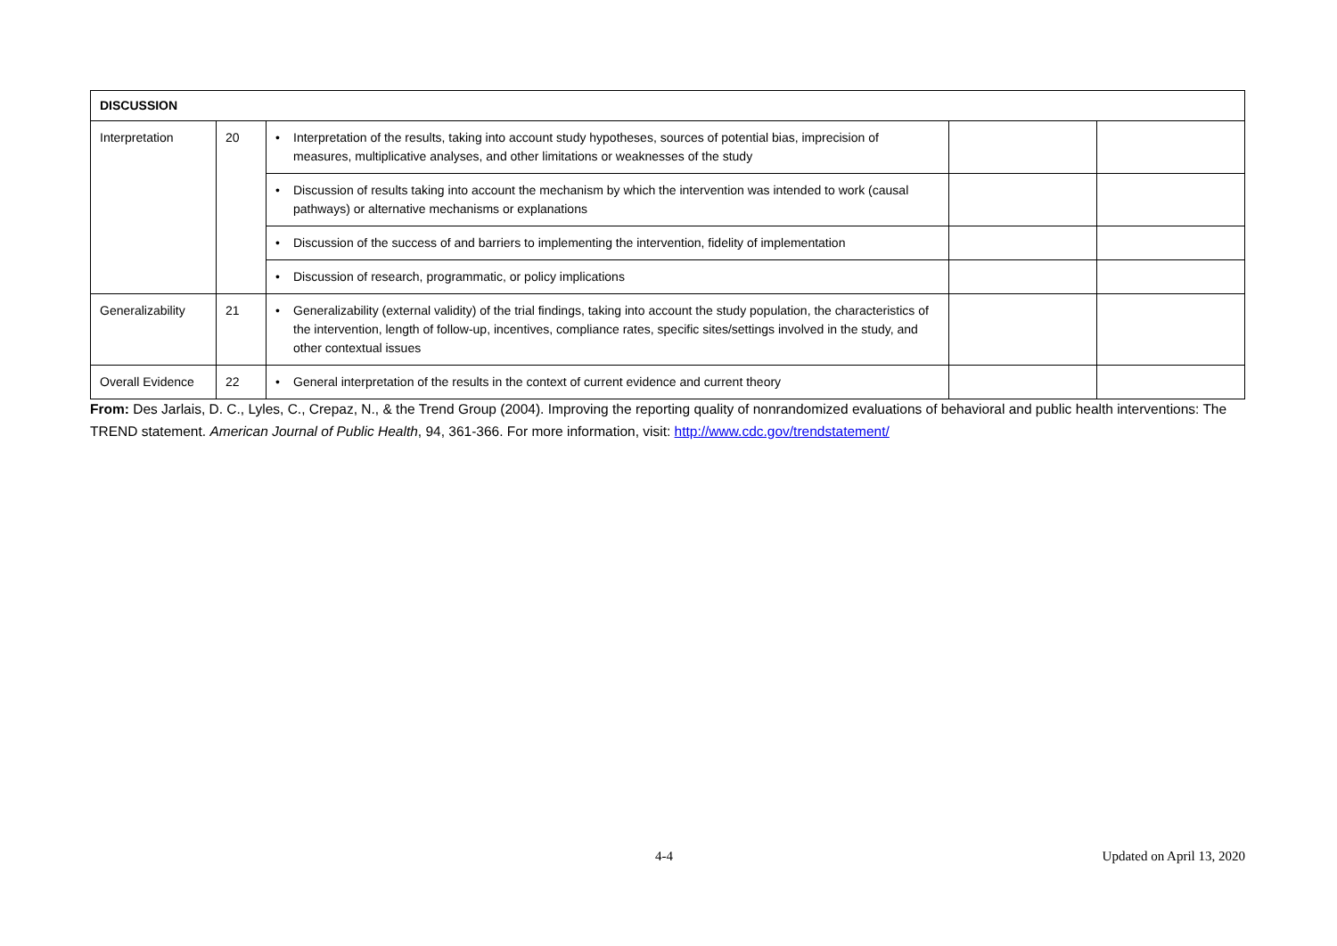| DISCUSSION | | | | |
| --- | --- | --- | --- | --- |
| Interpretation | 20 | • Interpretation of the results, taking into account study hypotheses, sources of potential bias, imprecision of measures, multiplicative analyses, and other limitations or weaknesses of the study | | |
| | | • Discussion of results taking into account the mechanism by which the intervention was intended to work (causal pathways) or alternative mechanisms or explanations | | |
| | | • Discussion of the success of and barriers to implementing the intervention, fidelity of implementation | | |
| | | • Discussion of research, programmatic, or policy implications | | |
| Generalizability | 21 | • Generalizability (external validity) of the trial findings, taking into account the study population, the characteristics of the intervention, length of follow-up, incentives, compliance rates, specific sites/settings involved in the study, and other contextual issues | | |
| Overall Evidence | 22 | • General interpretation of the results in the context of current evidence and current theory | | |
From: Des Jarlais, D. C., Lyles, C., Crepaz, N., & the Trend Group (2004). Improving the reporting quality of nonrandomized evaluations of behavioral and public health interventions: The TREND statement. American Journal of Public Health, 94, 361-366. For more information, visit: http://www.cdc.gov/trendstatement/
4-4 Updated on April 13, 2020